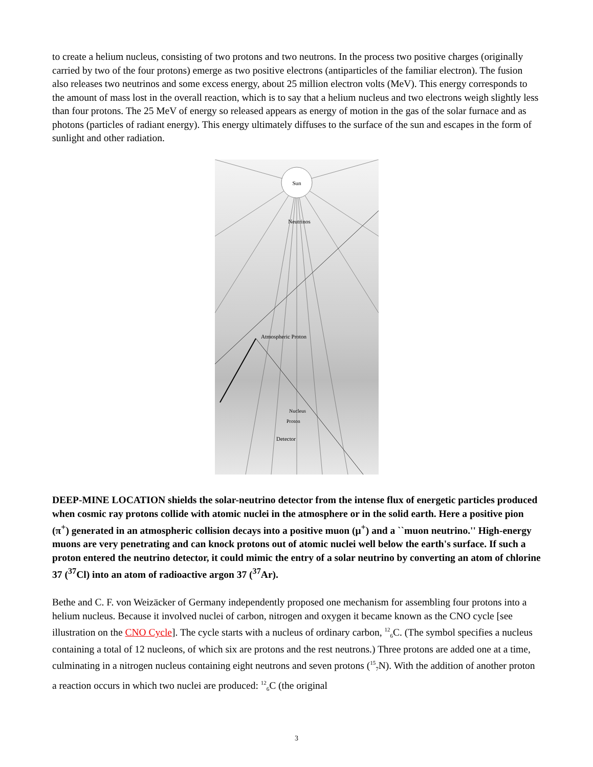to create a helium nucleus, consisting of two protons and two neutrons. In the process two positive charges (originally carried by two of the four protons) emerge as two positive electrons (antiparticles of the familiar electron). The fusion also releases two neutrinos and some excess energy, about 25 million electron volts (MeV). This energy corresponds to the amount of mass lost in the overall reaction, which is to say that a helium nucleus and two electrons weigh slightly less than four protons. The 25 MeV of energy so released appears as energy of motion in the gas of the solar furnace and as photons (particles of radiant energy). This energy ultimately diffuses to the surface of the sun and escapes in the form of sunlight and other radiation.
Sun
Neutrinos
Atmospheric Proton
Detector
Nucleus
Proton
DEEP-MINE LOCATION shields the solar-neutrino detector from the intense flux of energetic particles produced when cosmic ray protons collide with atomic nuclei in the atmosphere or in the solid earth. Here a positive pion (π<sup>+</sup>) generated in an atmospheric collision decays into a positive muon (μ<sup>+</sup>) and a ``muon neutrino.'' High-energy muons are very penetrating and can knock protons out of atomic nuclei well below the earth's surface. If such a proton entered the neutrino detector, it could mimic the entry of a solar neutrino by converting an atom of chlorine 37 (<sup>37</sup>Cl) into an atom of radioactive argon 37 (<sup>37</sup>Ar).
Bethe and C. F. von Weizäcker of Germany independently proposed one mechanism for assembling four protons into a helium nucleus. Because it involved nuclei of carbon, nitrogen and oxygen it became known as the CNO cycle [see illustration on the CNO Cycle]. The cycle starts with a nucleus of ordinary carbon, <sup>12</sup><sub>6</sub>C. (The symbol specifies a nucleus containing a total of 12 nucleons, of which six are protons and the rest neutrons.) Three protons are added one at a time, culminating in a nitrogen nucleus containing eight neutrons and seven protons (<sup>15</sup><sub>7</sub>N). With the addition of another proton a reaction occurs in which two nuclei are produced: <sup>12</sup><sub>6</sub>C (the original
3